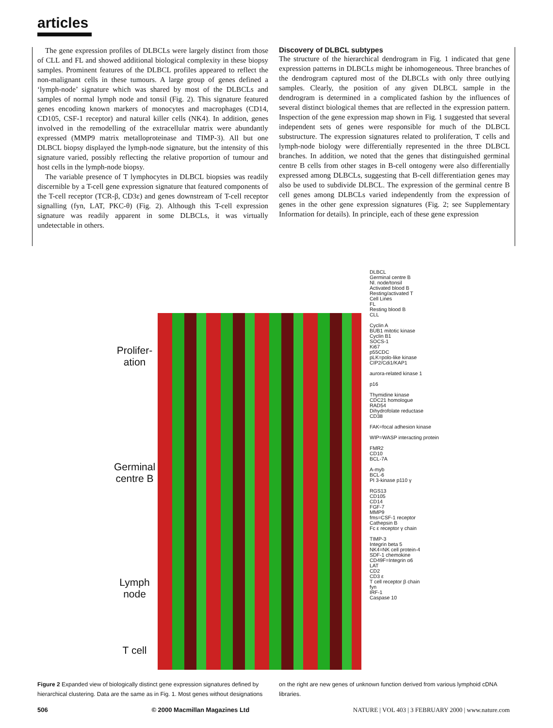articles
The gene expression profiles of DLBCLs were largely distinct from those of CLL and FL and showed additional biological complexity in these biopsy samples. Prominent features of the DLBCL profiles appeared to reflect the non-malignant cells in these tumours. A large group of genes defined a ‘lymph-node’ signature which was shared by most of the DLBCLs and samples of normal lymph node and tonsil (Fig. 2). This signature featured genes encoding known markers of monocytes and macrophages (CD14, CD105, CSF-1 receptor) and natural killer cells (NK4). In addition, genes involved in the remodelling of the extracellular matrix were abundantly expressed (MMP9 matrix metalloproteinase and TIMP-3). All but one DLBCL biopsy displayed the lymph-node signature, but the intensity of this signature varied, possibly reflecting the relative proportion of tumour and host cells in the lymph-node biopsy.
The variable presence of T lymphocytes in DLBCL biopsies was readily discernible by a T-cell gene expression signature that featured components of the T-cell receptor (TCR-β, CD3ε) and genes downstream of T-cell receptor signalling (fyn, LAT, PKC-θ) (Fig. 2). Although this T-cell expression signature was readily apparent in some DLBCLs, it was virtually undetectable in others.
Discovery of DLBCL subtypes
The structure of the hierarchical dendrogram in Fig. 1 indicated that gene expression patterns in DLBCLs might be inhomogeneous. Three branches of the dendrogram captured most of the DLBCLs with only three outlying samples. Clearly, the position of any given DLBCL sample in the dendrogram is determined in a complicated fashion by the influences of several distinct biological themes that are reflected in the expression pattern. Inspection of the gene expression map shown in Fig. 1 suggested that several independent sets of genes were responsible for much of the DLBCL substructure. The expression signatures related to proliferation, T cells and lymph-node biology were differentially represented in the three DLBCL branches. In addition, we noted that the genes that distinguished germinal centre B cells from other stages in B-cell ontogeny were also differentially expressed among DLBCLs, suggesting that B-cell differentiation genes may also be used to subdivide DLBCL. The expression of the germinal centre B cell genes among DLBCLs varied independently from the expression of genes in the other gene expression signatures (Fig. 2; see Supplementary Information for details). In principle, each of these gene expression
Prolifer-
ation
Germinal
centre B
Lymph
node
T cell
DLBCL
Germinal centre B
Nl. node/tonsil
Activated blood B
Resting/activated T
Cell Lines
FL
Resting blood B
CLL
Cyclin A
BUB1 mitotic kinase
Cyclin B1
SOCS-1
Ki67
p55CDC
pLK=polo-like kinase
CIP2/Cdi1/KAP1
aurora-related kinase 1
p16
Thymidine kinase
CDC21 homologue
RAD54
Dihydrofolate reductase
CD38
FAK=focal adhesion kinase
WIP=WASP interacting protein
FMR2
CD10
BCL-7A
A-myb
BCL-6
PI 3-kinase p110 γ
RGS13
CD105
CD14
FGF-7
MMP9
fms=CSF-1 receptor
Cathepsin B
Fc ε receptor γ chain
TIMP-3
Integrin beta 5
NK4=NK cell protein-4
SDF-1 chemokine
CD49F=Integrin α6
LAT
CD2
CD3 ε
T cell receptor β chain
fyn
IRF-1
Caspase 10
Figure 2 Expanded view of biologically distinct gene expression signatures defined by hierarchical clustering. Data are the same as in Fig. 1. Most genes without designations
on the right are new genes of unknown function derived from various lymphoid cDNA libraries.
506 © 2000 Macmillan Magazines Ltd NATURE | VOL 403 | 3 FEBRUARY 2000 | www.nature.com